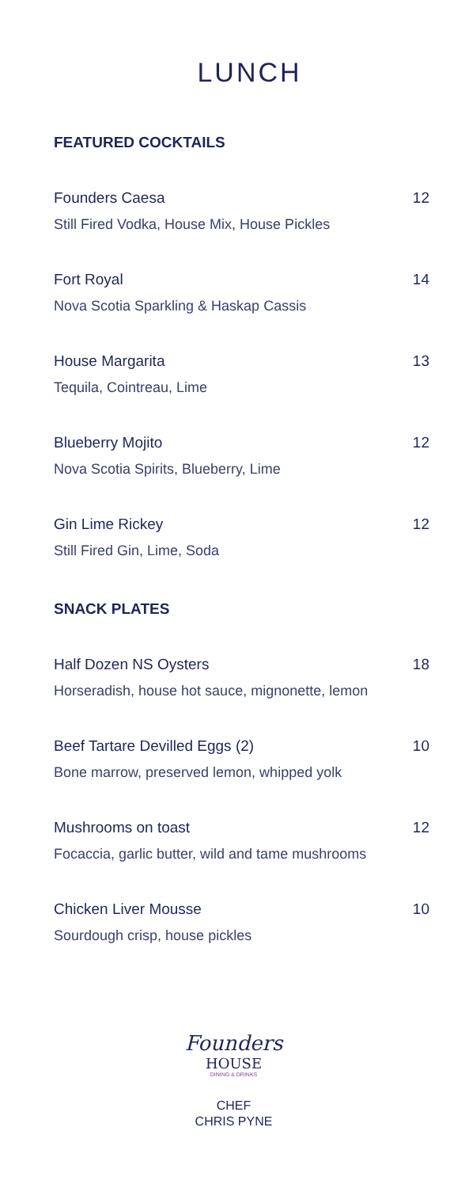LUNCH
FEATURED COCKTAILS
Founders Caesa 12
Still Fired Vodka, House Mix, House Pickles
Fort Royal 14
Nova Scotia Sparkling & Haskap Cassis
House Margarita 13
Tequila, Cointreau, Lime
Blueberry Mojito 12
Nova Scotia Spirits, Blueberry, Lime
Gin Lime Rickey 12
Still Fired Gin, Lime, Soda
SNACK PLATES
Half Dozen NS Oysters 18
Horseradish, house hot sauce, mignonette, lemon
Beef Tartare Devilled Eggs (2) 10
Bone marrow, preserved lemon, whipped yolk
Mushrooms on toast 12
Focaccia, garlic butter, wild and tame mushrooms
Chicken Liver Mousse 10
Sourdough crisp, house pickles
Founders
HOUSE
DINING & DRINKS
CHEF
CHRIS PYNE